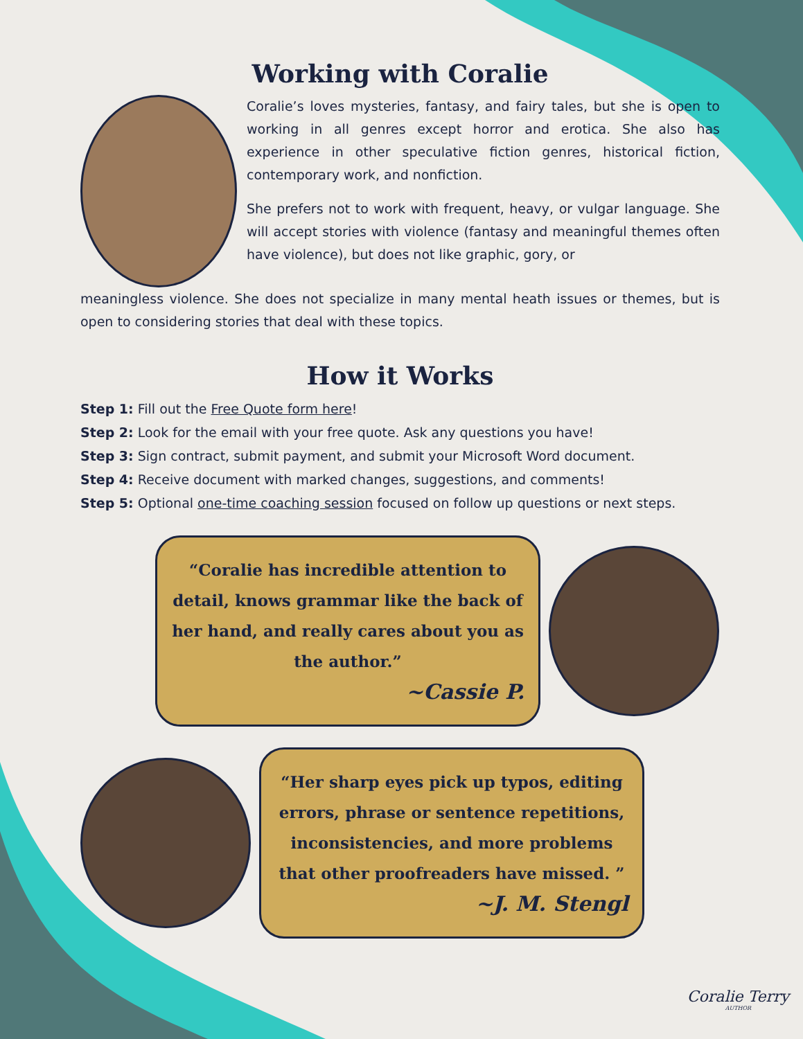Working with Coralie
Coralie’s loves mysteries, fantasy, and fairy tales, but she is open to working in all genres except horror and erotica. She also has experience in other speculative fiction genres, historical fiction, contemporary work, and nonfiction.
She prefers not to work with frequent, heavy, or vulgar language. She will accept stories with violence (fantasy and meaningful themes often have violence), but does not like graphic, gory, or
meaningless violence. She does not specialize in many mental heath issues or themes, but is open to considering stories that deal with these topics.
How it Works
Step 1: Fill out the Free Quote form here!
Step 2: Look for the email with your free quote. Ask any questions you have!
Step 3: Sign contract, submit payment, and submit your Microsoft Word document.
Step 4: Receive document with marked changes, suggestions, and comments!
Step 5: Optional one-time coaching session focused on follow up questions or next steps.
“Coralie has incredible attention to detail, knows grammar like the back of her hand, and really cares about you as the author.”
~Cassie P.
“Her sharp eyes pick up typos, editing errors, phrase or sentence repetitions, inconsistencies, and more problems that other proofreaders have missed. ”
~J. M. Stengl
Coralie Terry
AUTHOR